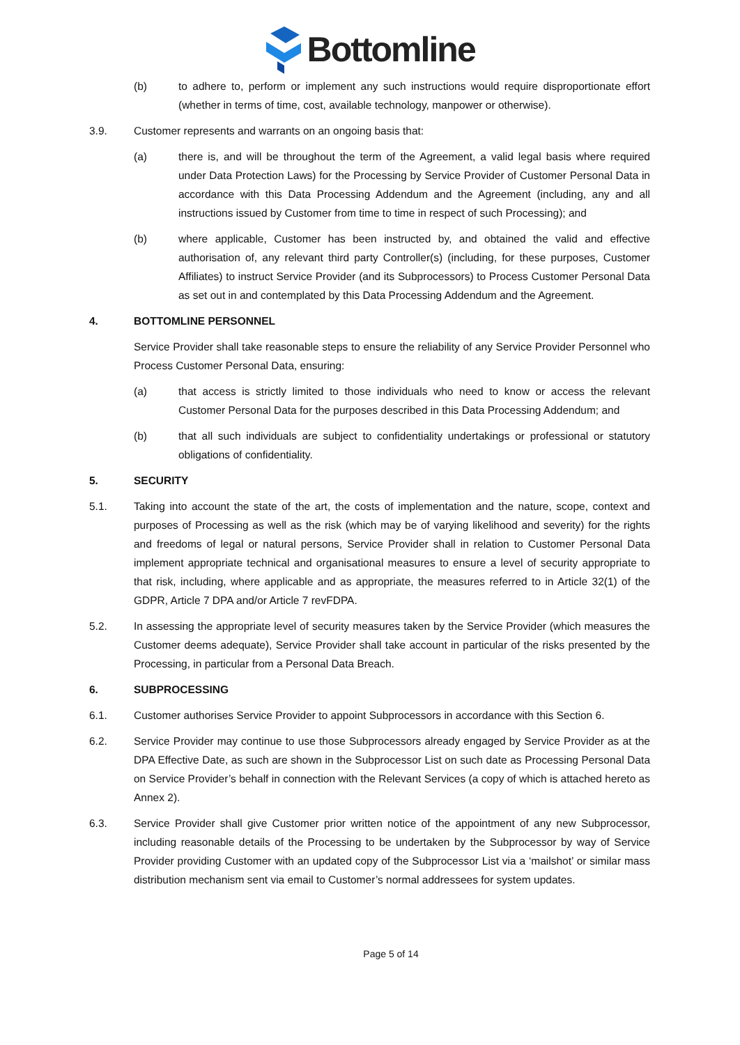Bottomline
(b) to adhere to, perform or implement any such instructions would require disproportionate effort (whether in terms of time, cost, available technology, manpower or otherwise).
3.9. Customer represents and warrants on an ongoing basis that:
(a) there is, and will be throughout the term of the Agreement, a valid legal basis where required under Data Protection Laws) for the Processing by Service Provider of Customer Personal Data in accordance with this Data Processing Addendum and the Agreement (including, any and all instructions issued by Customer from time to time in respect of such Processing); and
(b) where applicable, Customer has been instructed by, and obtained the valid and effective authorisation of, any relevant third party Controller(s) (including, for these purposes, Customer Affiliates) to instruct Service Provider (and its Subprocessors) to Process Customer Personal Data as set out in and contemplated by this Data Processing Addendum and the Agreement.
4. BOTTOMLINE PERSONNEL
Service Provider shall take reasonable steps to ensure the reliability of any Service Provider Personnel who Process Customer Personal Data, ensuring:
(a) that access is strictly limited to those individuals who need to know or access the relevant Customer Personal Data for the purposes described in this Data Processing Addendum; and
(b) that all such individuals are subject to confidentiality undertakings or professional or statutory obligations of confidentiality.
5. SECURITY
5.1. Taking into account the state of the art, the costs of implementation and the nature, scope, context and purposes of Processing as well as the risk (which may be of varying likelihood and severity) for the rights and freedoms of legal or natural persons, Service Provider shall in relation to Customer Personal Data implement appropriate technical and organisational measures to ensure a level of security appropriate to that risk, including, where applicable and as appropriate, the measures referred to in Article 32(1) of the GDPR, Article 7 DPA and/or Article 7 revFDPA.
5.2. In assessing the appropriate level of security measures taken by the Service Provider (which measures the Customer deems adequate), Service Provider shall take account in particular of the risks presented by the Processing, in particular from a Personal Data Breach.
6. SUBPROCESSING
6.1. Customer authorises Service Provider to appoint Subprocessors in accordance with this Section 6.
6.2. Service Provider may continue to use those Subprocessors already engaged by Service Provider as at the DPA Effective Date, as such are shown in the Subprocessor List on such date as Processing Personal Data on Service Provider’s behalf in connection with the Relevant Services (a copy of which is attached hereto as Annex 2).
6.3. Service Provider shall give Customer prior written notice of the appointment of any new Subprocessor, including reasonable details of the Processing to be undertaken by the Subprocessor by way of Service Provider providing Customer with an updated copy of the Subprocessor List via a ‘mailshot’ or similar mass distribution mechanism sent via email to Customer’s normal addressees for system updates.
Page 5 of 14